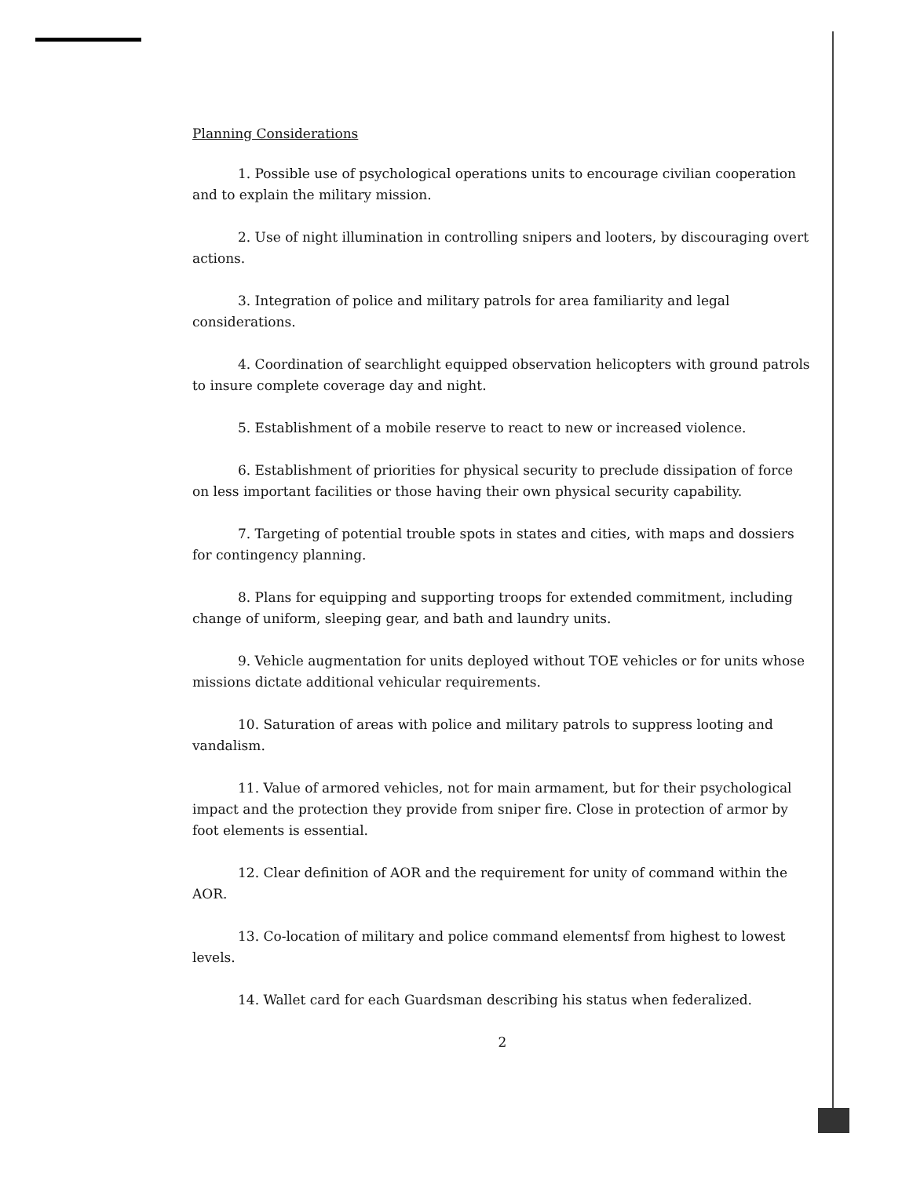Planning Considerations
1. Possible use of psychological operations units to encourage civilian cooperation and to explain the military mission.
2. Use of night illumination in controlling snipers and looters, by discouraging overt actions.
3. Integration of police and military patrols for area familiarity and legal considerations.
4. Coordination of searchlight equipped observation helicopters with ground patrols to insure complete coverage day and night.
5. Establishment of a mobile reserve to react to new or increased violence.
6. Establishment of priorities for physical security to preclude dissipation of force on less important facilities or those having their own physical security capability.
7. Targeting of potential trouble spots in states and cities, with maps and dossiers for contingency planning.
8. Plans for equipping and supporting troops for extended commitment, including change of uniform, sleeping gear, and bath and laundry units.
9. Vehicle augmentation for units deployed without TOE vehicles or for units whose missions dictate additional vehicular requirements.
10. Saturation of areas with police and military patrols to suppress looting and vandalism.
11. Value of armored vehicles, not for main armament, but for their psychological impact and the protection they provide from sniper fire. Close in protection of armor by foot elements is essential.
12. Clear definition of AOR and the requirement for unity of command within the AOR.
13. Co-location of military and police command elementsf from highest to lowest levels.
14. Wallet card for each Guardsman describing his status when federalized.
2